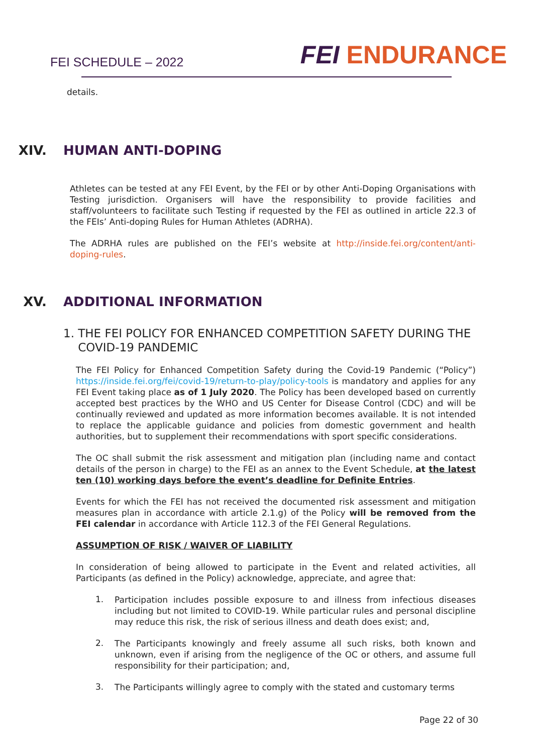FEI SCHEDULE – 2022 FEI ENDURANCE
details.
XIV. HUMAN ANTI-DOPING
Athletes can be tested at any FEI Event, by the FEI or by other Anti-Doping Organisations with Testing jurisdiction. Organisers will have the responsibility to provide facilities and staff/volunteers to facilitate such Testing if requested by the FEI as outlined in article 22.3 of the FEIs’ Anti-doping Rules for Human Athletes (ADRHA).
The ADRHA rules are published on the FEI’s website at http://inside.fei.org/content/anti-doping-rules.
XV. ADDITIONAL INFORMATION
1. THE FEI POLICY FOR ENHANCED COMPETITION SAFETY DURING THE
COVID-19 PANDEMIC
The FEI Policy for Enhanced Competition Safety during the Covid-19 Pandemic (“Policy”) https://inside.fei.org/fei/covid-19/return-to-play/policy-tools is mandatory and applies for any FEI Event taking place as of 1 July 2020. The Policy has been developed based on currently accepted best practices by the WHO and US Center for Disease Control (CDC) and will be continually reviewed and updated as more information becomes available. It is not intended to replace the applicable guidance and policies from domestic government and health authorities, but to supplement their recommendations with sport specific considerations.
The OC shall submit the risk assessment and mitigation plan (including name and contact details of the person in charge) to the FEI as an annex to the Event Schedule, at the latest ten (10) working days before the event’s deadline for Definite Entries.
Events for which the FEI has not received the documented risk assessment and mitigation measures plan in accordance with article 2.1.g) of the Policy will be removed from the FEI calendar in accordance with Article 112.3 of the FEI General Regulations.
ASSUMPTION OF RISK / WAIVER OF LIABILITY
In consideration of being allowed to participate in the Event and related activities, all Participants (as defined in the Policy) acknowledge, appreciate, and agree that:
1.
Participation includes possible exposure to and illness from infectious diseases including but not limited to COVID-19. While particular rules and personal discipline may reduce this risk, the risk of serious illness and death does exist; and,
2.
The Participants knowingly and freely assume all such risks, both known and unknown, even if arising from the negligence of the OC or others, and assume full responsibility for their participation; and,
3.
The Participants willingly agree to comply with the stated and customary terms
Page 22 of 30